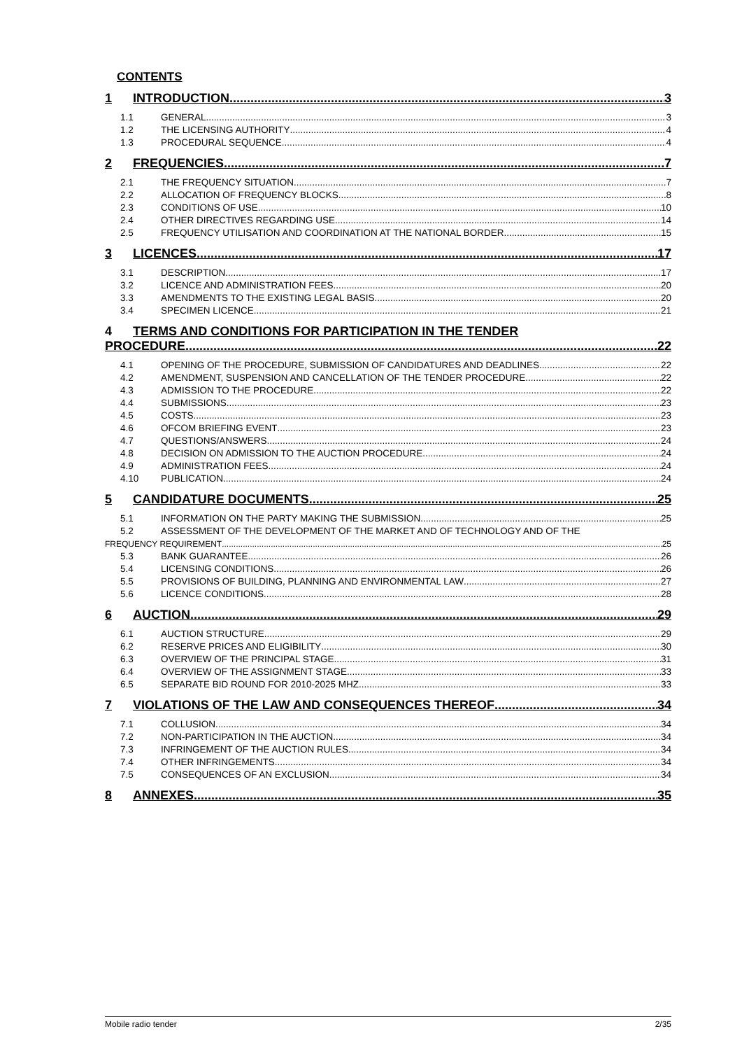CONTENTS
1 INTRODUCTION 3
1.1 GENERAL 3
1.2 THE LICENSING AUTHORITY 4
1.3 PROCEDURAL SEQUENCE 4
2 FREQUENCIES 7
2.1 THE FREQUENCY SITUATION 7
2.2 ALLOCATION OF FREQUENCY BLOCKS 8
2.3 CONDITIONS OF USE 10
2.4 OTHER DIRECTIVES REGARDING USE 14
2.5 FREQUENCY UTILISATION AND COORDINATION AT THE NATIONAL BORDER 15
3 LICENCES 17
3.1 DESCRIPTION 17
3.2 LICENCE AND ADMINISTRATION FEES 20
3.3 AMENDMENTS TO THE EXISTING LEGAL BASIS 20
3.4 SPECIMEN LICENCE 21
4 TERMS AND CONDITIONS FOR PARTICIPATION IN THE TENDER
PROCEDURE 22
4.1 OPENING OF THE PROCEDURE, SUBMISSION OF CANDIDATURES AND DEADLINES 22
4.2 AMENDMENT, SUSPENSION AND CANCELLATION OF THE TENDER PROCEDURE 22
4.3 ADMISSION TO THE PROCEDURE 22
4.4 SUBMISSIONS 23
4.5 COSTS 23
4.6 OFCOM BRIEFING EVENT 23
4.7 QUESTIONS/ANSWERS 24
4.8 DECISION ON ADMISSION TO THE AUCTION PROCEDURE 24
4.9 ADMINISTRATION FEES 24
4.10 PUBLICATION 24
5 CANDIDATURE DOCUMENTS 25
5.1 INFORMATION ON THE PARTY MAKING THE SUBMISSION 25
5.2 ASSESSMENT OF THE DEVELOPMENT OF THE MARKET AND OF TECHNOLOGY AND OF THE
FREQUENCY REQUIREMENT 25
5.3 BANK GUARANTEE 26
5.4 LICENSING CONDITIONS 26
5.5 PROVISIONS OF BUILDING, PLANNING AND ENVIRONMENTAL LAW 27
5.6 LICENCE CONDITIONS 28
6 AUCTION 29
6.1 AUCTION STRUCTURE 29
6.2 RESERVE PRICES AND ELIGIBILITY 30
6.3 OVERVIEW OF THE PRINCIPAL STAGE 31
6.4 OVERVIEW OF THE ASSIGNMENT STAGE 33
6.5 SEPARATE BID ROUND FOR 2010-2025 MHZ 33
7 VIOLATIONS OF THE LAW AND CONSEQUENCES THEREOF 34
7.1 COLLUSION 34
7.2 NON-PARTICIPATION IN THE AUCTION 34
7.3 INFRINGEMENT OF THE AUCTION RULES 34
7.4 OTHER INFRINGEMENTS 34
7.5 CONSEQUENCES OF AN EXCLUSION 34
8 ANNEXES 35
Mobile radio tender 2/35